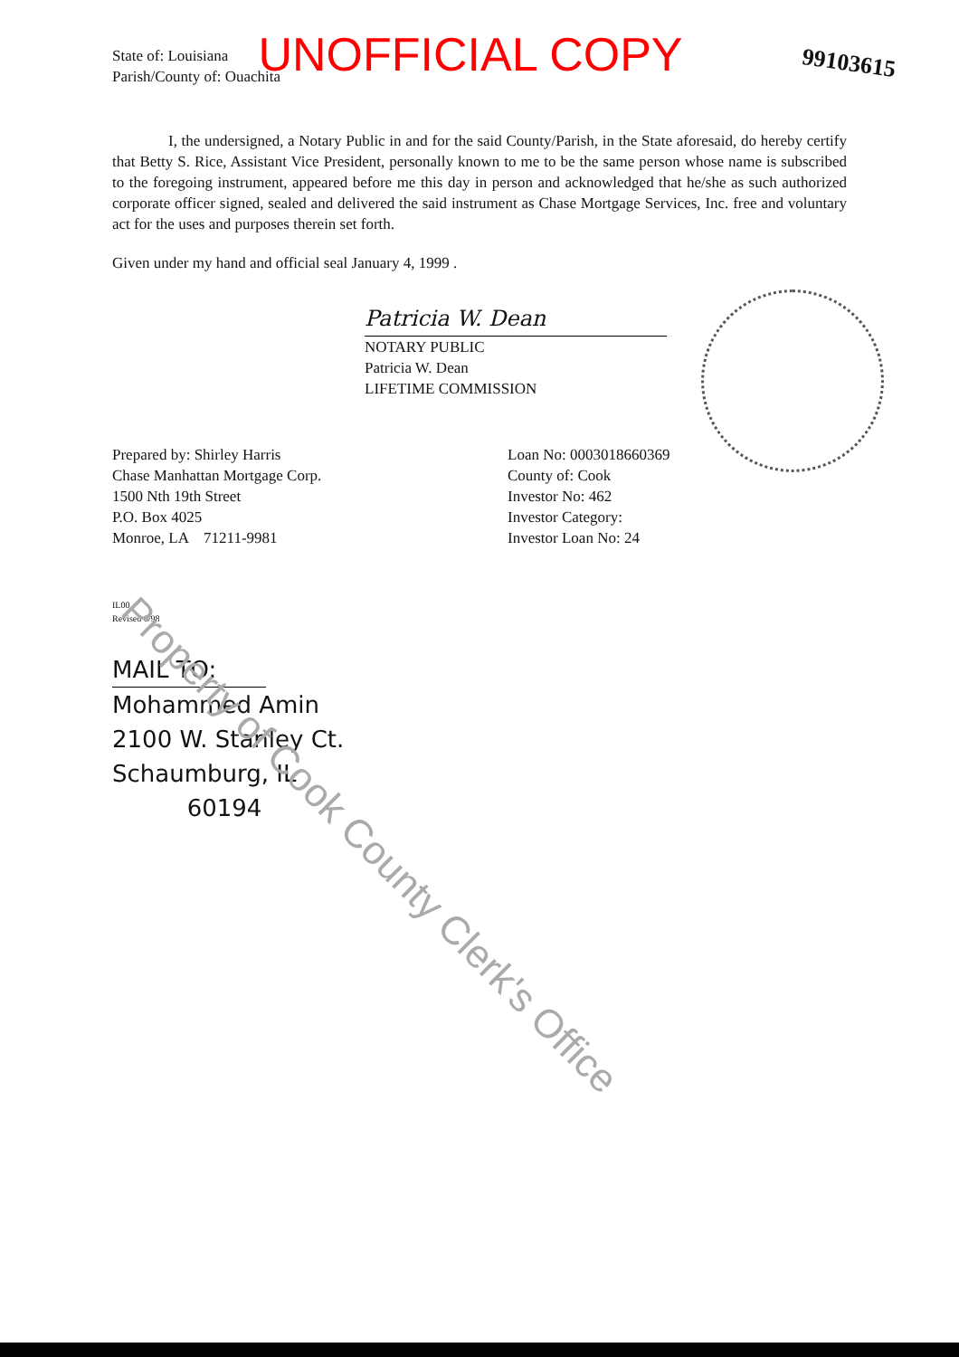UNOFFICIAL COPY 99103615
State of: Louisiana
Parish/County of: Ouachita
I, the undersigned, a Notary Public in and for the said County/Parish, in the State aforesaid, do hereby certify that Betty S. Rice, Assistant Vice President, personally known to me to be the same person whose name is subscribed to the foregoing instrument, appeared before me this day in person and acknowledged that he/she as such authorized corporate officer signed, sealed and delivered the said instrument as Chase Mortgage Services, Inc. free and voluntary act for the uses and purposes therein set forth.
Given under my hand and official seal January 4, 1999 .
Patricia W. Dean
NOTARY PUBLIC
Patricia W. Dean
LIFETIME COMMISSION
Prepared by: Shirley Harris
Chase Manhattan Mortgage Corp.
1500 Nth 19th Street
P.O. Box 4025
Monroe, LA 71211-9981
Loan No: 0003018660369
County of: Cook
Investor No: 462
Investor Category:
Investor Loan No: 24
IL00
Revised 6/98
MAIL TO:
Mohammed Amin
2100 W. Stanley Ct.
Schaumburg, IL
60194
Property of Cook County Clerk's Office